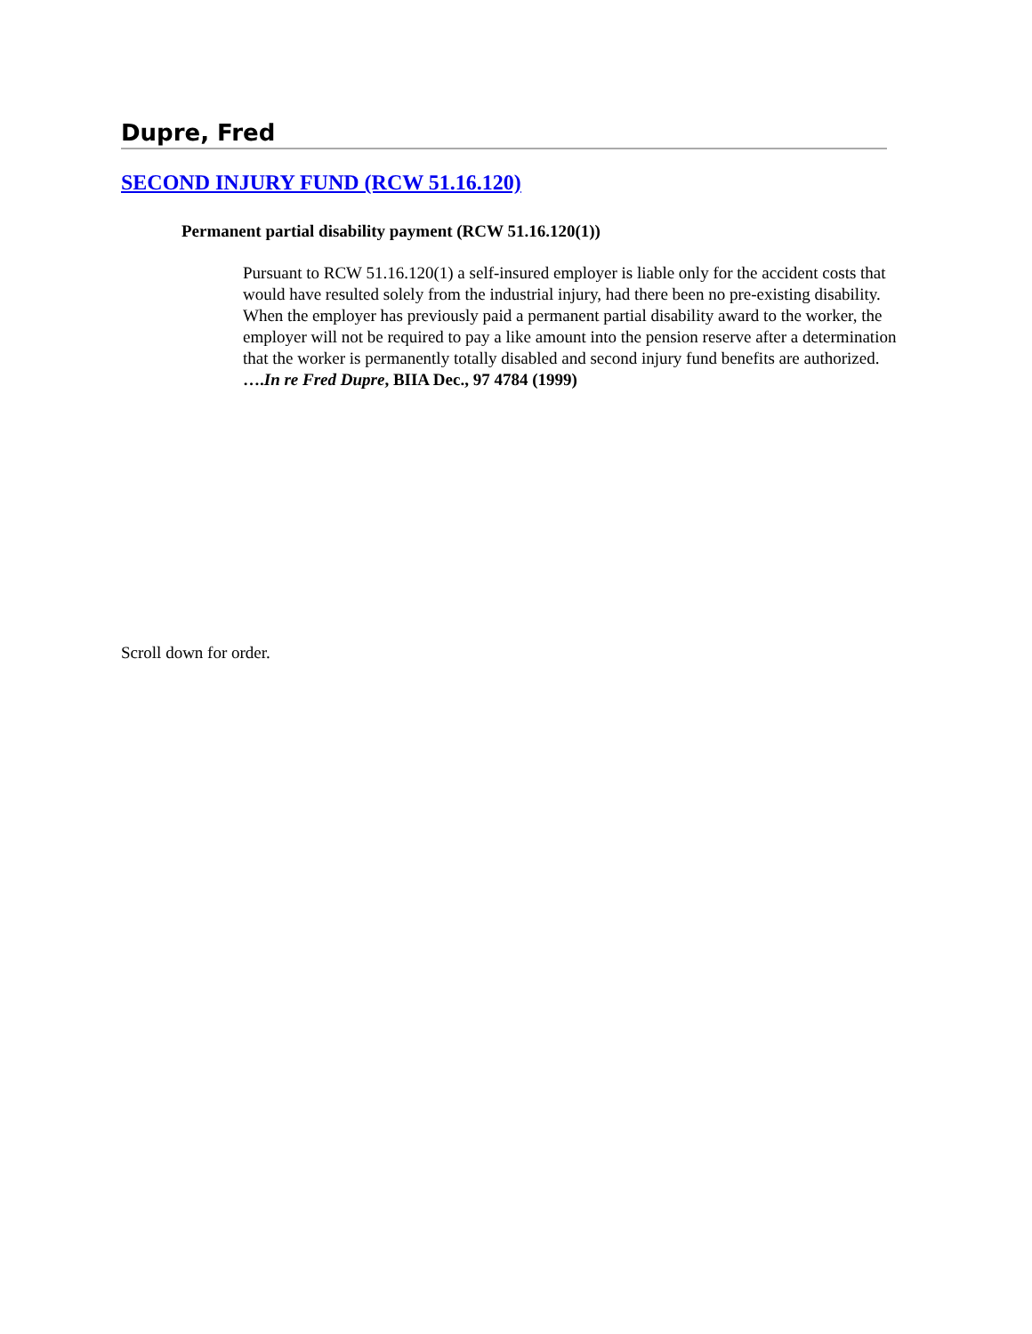Dupre, Fred
SECOND INJURY FUND (RCW 51.16.120)
Permanent partial disability payment (RCW 51.16.120(1))
Pursuant to RCW 51.16.120(1) a self-insured employer is liable only for the accident costs that would have resulted solely from the industrial injury, had there been no pre-existing disability. When the employer has previously paid a permanent partial disability award to the worker, the employer will not be required to pay a like amount into the pension reserve after a determination that the worker is permanently totally disabled and second injury fund benefits are authorized. ….In re Fred Dupre, BIIA Dec., 97 4784 (1999)
Scroll down for order.